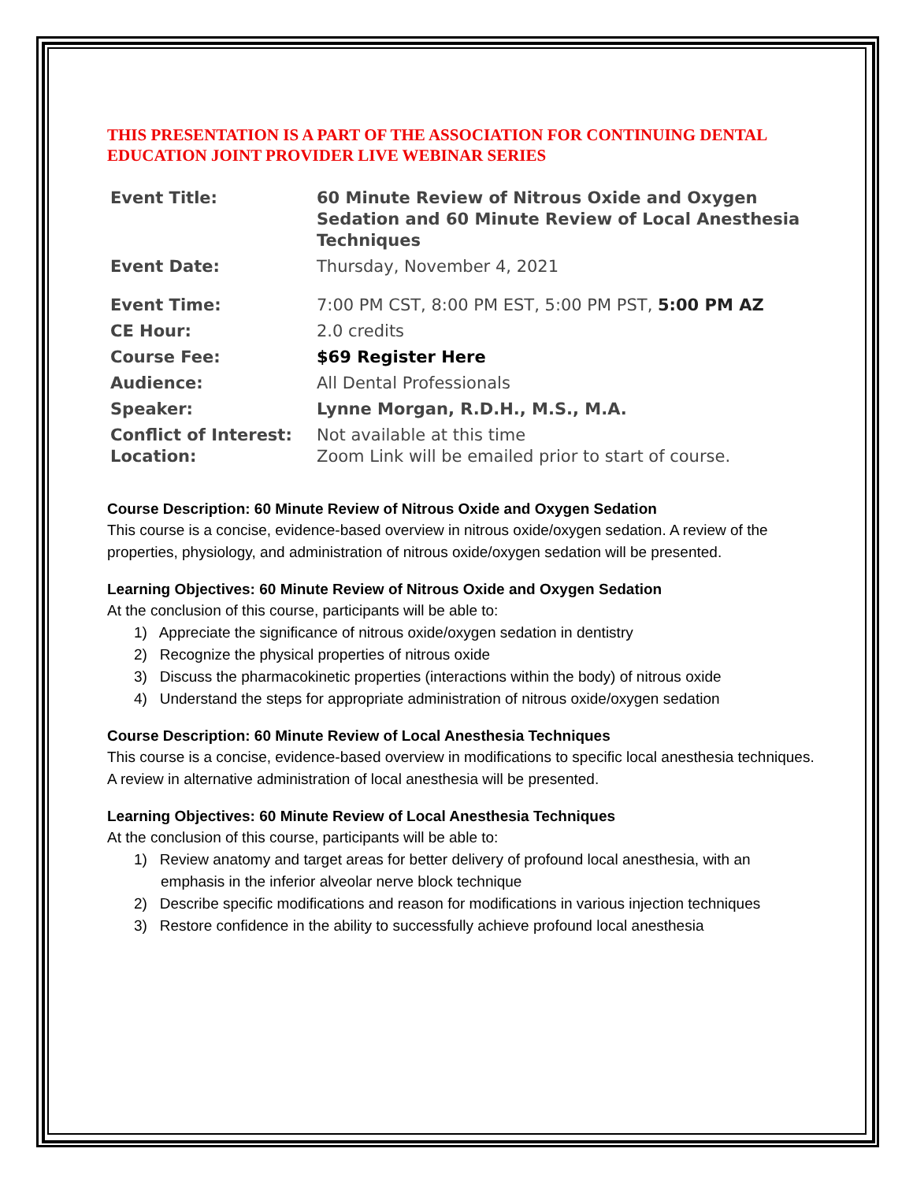THIS PRESENTATION IS A PART OF THE ASSOCIATION FOR CONTINUING DENTAL EDUCATION JOINT PROVIDER LIVE WEBINAR SERIES
| Event Title: | 60 Minute Review of Nitrous Oxide and Oxygen Sedation and 60 Minute Review of Local Anesthesia Techniques |
| Event Date: | Thursday, November 4, 2021 |
| Event Time: | 7:00 PM CST, 8:00 PM EST, 5:00 PM PST, 5:00 PM AZ |
| CE Hour: | 2.0 credits |
| Course Fee: | $69 Register Here |
| Audience: | All Dental Professionals |
| Speaker: | Lynne Morgan, R.D.H., M.S., M.A. |
| Conflict of Interest: | Not available at this time |
| Location: | Zoom Link will be emailed prior to start of course. |
Course Description: 60 Minute Review of Nitrous Oxide and Oxygen Sedation
This course is a concise, evidence-based overview in nitrous oxide/oxygen sedation. A review of the properties, physiology, and administration of nitrous oxide/oxygen sedation will be presented.
Learning Objectives: 60 Minute Review of Nitrous Oxide and Oxygen Sedation
At the conclusion of this course, participants will be able to:
1) Appreciate the significance of nitrous oxide/oxygen sedation in dentistry
2) Recognize the physical properties of nitrous oxide
3) Discuss the pharmacokinetic properties (interactions within the body) of nitrous oxide
4) Understand the steps for appropriate administration of nitrous oxide/oxygen sedation
Course Description: 60 Minute Review of Local Anesthesia Techniques
This course is a concise, evidence-based overview in modifications to specific local anesthesia techniques. A review in alternative administration of local anesthesia will be presented.
Learning Objectives: 60 Minute Review of Local Anesthesia Techniques
At the conclusion of this course, participants will be able to:
1) Review anatomy and target areas for better delivery of profound local anesthesia, with an emphasis in the inferior alveolar nerve block technique
2) Describe specific modifications and reason for modifications in various injection techniques
3) Restore confidence in the ability to successfully achieve profound local anesthesia